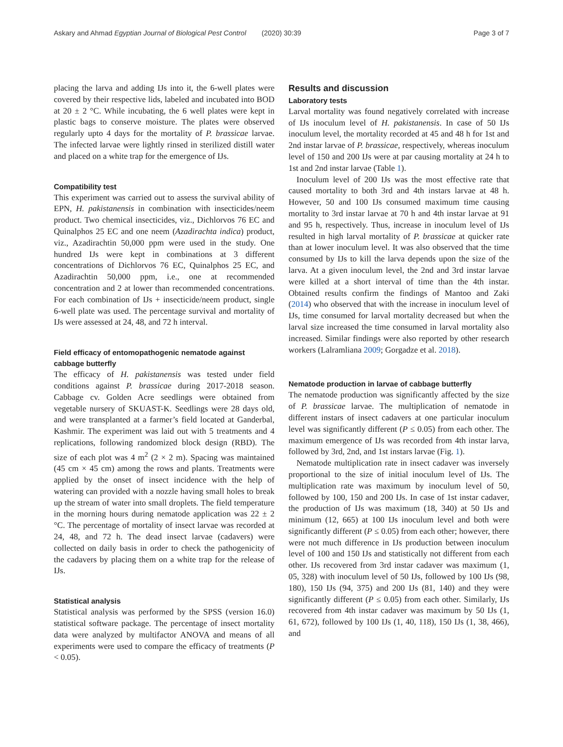Askary and Ahmad Egyptian Journal of Biological Pest Control (2020) 30:39 Page 3 of 7
placing the larva and adding IJs into it, the 6-well plates were covered by their respective lids, labeled and incubated into BOD at 20 ± 2 °C. While incubating, the 6 well plates were kept in plastic bags to conserve moisture. The plates were observed regularly upto 4 days for the mortality of P. brassicae larvae. The infected larvae were lightly rinsed in sterilized distill water and placed on a white trap for the emergence of IJs.
Compatibility test
This experiment was carried out to assess the survival ability of EPN, H. pakistanensis in combination with insecticides/neem product. Two chemical insecticides, viz., Dichlorvos 76 EC and Quinalphos 25 EC and one neem (Azadirachta indica) product, viz., Azadirachtin 50,000 ppm were used in the study. One hundred IJs were kept in combinations at 3 different concentrations of Dichlorvos 76 EC, Quinalphos 25 EC, and Azadirachtin 50,000 ppm, i.e., one at recommended concentration and 2 at lower than recommended concentrations. For each combination of IJs + insecticide/neem product, single 6-well plate was used. The percentage survival and mortality of IJs were assessed at 24, 48, and 72 h interval.
Field efficacy of entomopathogenic nematode against cabbage butterfly
The efficacy of H. pakistanensis was tested under field conditions against P. brassicae during 2017-2018 season. Cabbage cv. Golden Acre seedlings were obtained from vegetable nursery of SKUAST-K. Seedlings were 28 days old, and were transplanted at a farmer’s field located at Ganderbal, Kashmir. The experiment was laid out with 5 treatments and 4 replications, following randomized block design (RBD). The size of each plot was 4 m<sup>2</sup> (2 × 2 m). Spacing was maintained (45 cm × 45 cm) among the rows and plants. Treatments were applied by the onset of insect incidence with the help of watering can provided with a nozzle having small holes to break up the stream of water into small droplets. The field temperature in the morning hours during nematode application was 22 ± 2 °C. The percentage of mortality of insect larvae was recorded at 24, 48, and 72 h. The dead insect larvae (cadavers) were collected on daily basis in order to check the pathogenicity of the cadavers by placing them on a white trap for the release of IJs.
Statistical analysis
Statistical analysis was performed by the SPSS (version 16.0) statistical software package. The percentage of insect mortality data were analyzed by multifactor ANOVA and means of all experiments were used to compare the efficacy of treatments (P < 0.05).
Results and discussion
Laboratory tests
Larval mortality was found negatively correlated with increase of IJs inoculum level of H. pakistanensis. In case of 50 IJs inoculum level, the mortality recorded at 45 and 48 h for 1st and 2nd instar larvae of P. brassicae, respectively, whereas inoculum level of 150 and 200 IJs were at par causing mortality at 24 h to 1st and 2nd instar larvae (Table 1).
Inoculum level of 200 IJs was the most effective rate that caused mortality to both 3rd and 4th instars larvae at 48 h. However, 50 and 100 IJs consumed maximum time causing mortality to 3rd instar larvae at 70 h and 4th instar larvae at 91 and 95 h, respectively. Thus, increase in inoculum level of IJs resulted in high larval mortality of P. brassicae at quicker rate than at lower inoculum level. It was also observed that the time consumed by IJs to kill the larva depends upon the size of the larva. At a given inoculum level, the 2nd and 3rd instar larvae were killed at a short interval of time than the 4th instar. Obtained results confirm the findings of Mantoo and Zaki (2014) who observed that with the increase in inoculum level of IJs, time consumed for larval mortality decreased but when the larval size increased the time consumed in larval mortality also increased. Similar findings were also reported by other research workers (Lalramliana 2009; Gorgadze et al. 2018).
Nematode production in larvae of cabbage butterfly
The nematode production was significantly affected by the size of P. brassicae larvae. The multiplication of nematode in different instars of insect cadavers at one particular inoculum level was significantly different (P ≤ 0.05) from each other. The maximum emergence of IJs was recorded from 4th instar larva, followed by 3rd, 2nd, and 1st instars larvae (Fig. 1).
Nematode multiplication rate in insect cadaver was inversely proportional to the size of initial inoculum level of IJs. The multiplication rate was maximum by inoculum level of 50, followed by 100, 150 and 200 IJs. In case of 1st instar cadaver, the production of IJs was maximum (18, 340) at 50 IJs and minimum (12, 665) at 100 IJs inoculum level and both were significantly different (P ≤ 0.05) from each other; however, there were not much difference in IJs production between inoculum level of 100 and 150 IJs and statistically not different from each other. IJs recovered from 3rd instar cadaver was maximum (1, 05, 328) with inoculum level of 50 IJs, followed by 100 IJs (98, 180), 150 IJs (94, 375) and 200 IJs (81, 140) and they were significantly different (P ≤ 0.05) from each other. Similarly, IJs recovered from 4th instar cadaver was maximum by 50 IJs (1, 61, 672), followed by 100 IJs (1, 40, 118), 150 IJs (1, 38, 466), and